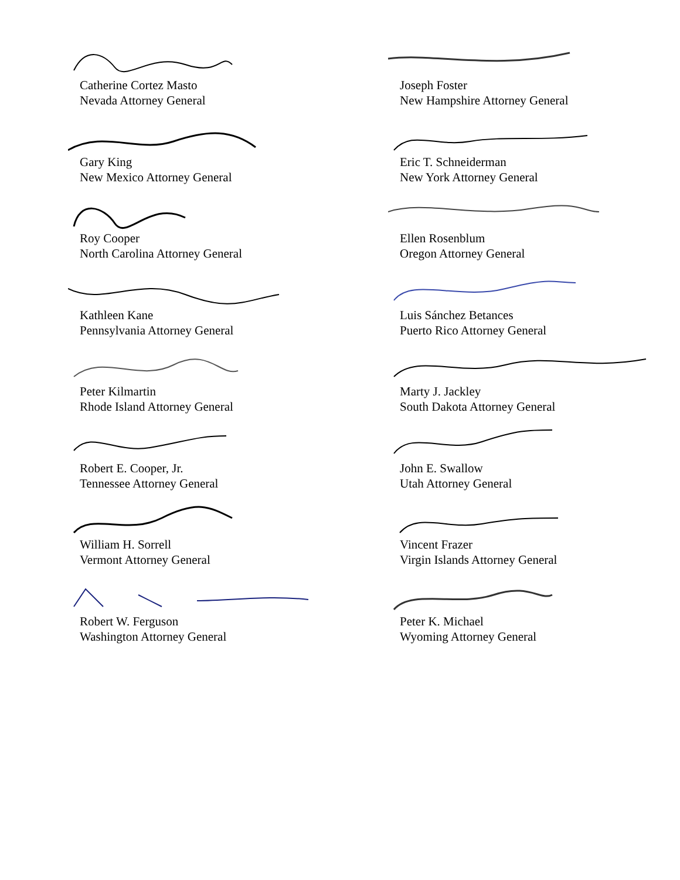Catherine Cortez Masto
Nevada Attorney General
Gary King
New Mexico Attorney General
Roy Cooper
North Carolina Attorney General
Kathleen Kane
Pennsylvania Attorney General
Peter Kilmartin
Rhode Island Attorney General
Robert E. Cooper, Jr.
Tennessee Attorney General
William H. Sorrell
Vermont Attorney General
Robert W. Ferguson
Washington Attorney General
Joseph Foster
New Hampshire Attorney General
Eric T. Schneiderman
New York Attorney General
Ellen Rosenblum
Oregon Attorney General
Luis Sánchez Betances
Puerto Rico Attorney General
Marty J. Jackley
South Dakota Attorney General
John E. Swallow
Utah Attorney General
Vincent Frazer
Virgin Islands Attorney General
Peter K. Michael
Wyoming Attorney General